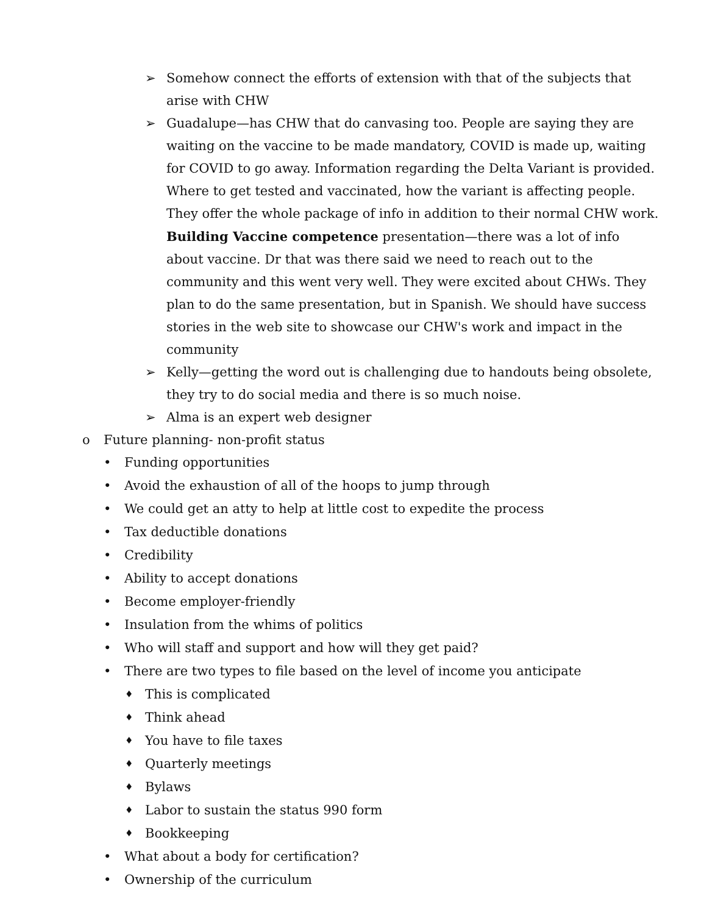➢ Somehow connect the efforts of extension with that of the subjects that arise with CHW
➢ Guadalupe—has CHW that do canvasing too. People are saying they are waiting on the vaccine to be made mandatory, COVID is made up, waiting for COVID to go away. Information regarding the Delta Variant is provided. Where to get tested and vaccinated, how the variant is affecting people. They offer the whole package of info in addition to their normal CHW work. Building Vaccine competence presentation—there was a lot of info about vaccine. Dr that was there said we need to reach out to the community and this went very well. They were excited about CHWs. They plan to do the same presentation, but in Spanish. We should have success stories in the web site to showcase our CHW's work and impact in the community
➢ Kelly—getting the word out is challenging due to handouts being obsolete, they try to do social media and there is so much noise.
➢ Alma is an expert web designer
o Future planning- non-profit status
• Funding opportunities
• Avoid the exhaustion of all of the hoops to jump through
• We could get an atty to help at little cost to expedite the process
• Tax deductible donations
• Credibility
• Ability to accept donations
• Become employer-friendly
• Insulation from the whims of politics
• Who will staff and support and how will they get paid?
• There are two types to file based on the level of income you anticipate
♦ This is complicated
♦ Think ahead
♦ You have to file taxes
♦ Quarterly meetings
♦ Bylaws
♦ Labor to sustain the status 990 form
♦ Bookkeeping
• What about a body for certification?
• Ownership of the curriculum